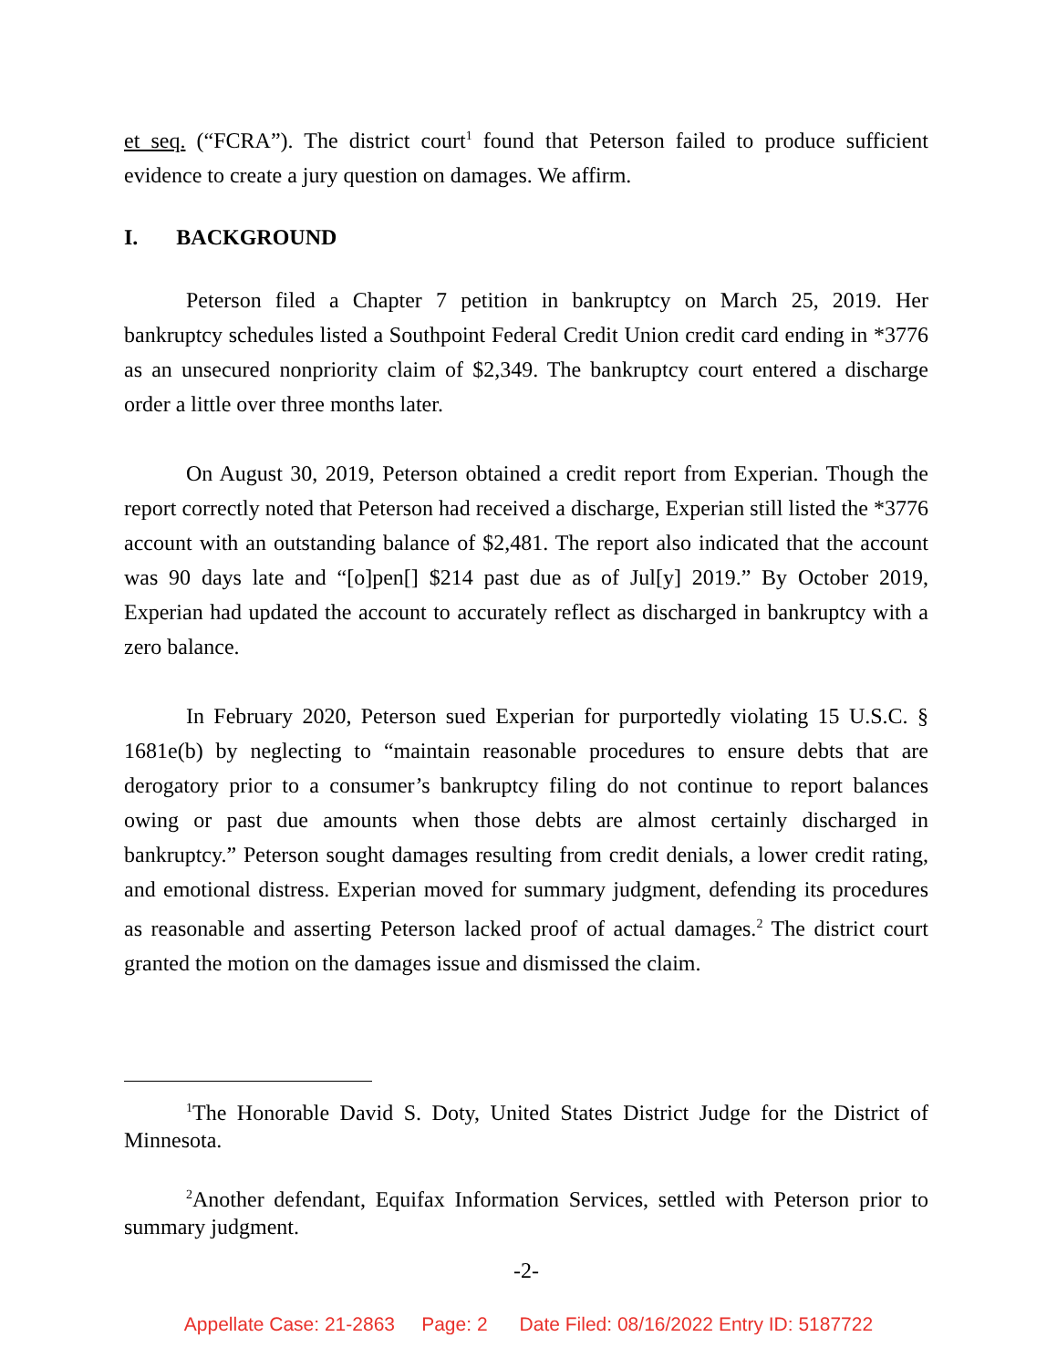et seq. (“FCRA”). The district court<sup>1</sup> found that Peterson failed to produce sufficient evidence to create a jury question on damages. We affirm.
I. BACKGROUND
Peterson filed a Chapter 7 petition in bankruptcy on March 25, 2019. Her bankruptcy schedules listed a Southpoint Federal Credit Union credit card ending in *3776 as an unsecured nonpriority claim of $2,349. The bankruptcy court entered a discharge order a little over three months later.
On August 30, 2019, Peterson obtained a credit report from Experian. Though the report correctly noted that Peterson had received a discharge, Experian still listed the *3776 account with an outstanding balance of $2,481. The report also indicated that the account was 90 days late and “[o]pen[] $214 past due as of Jul[y] 2019.” By October 2019, Experian had updated the account to accurately reflect as discharged in bankruptcy with a zero balance.
In February 2020, Peterson sued Experian for purportedly violating 15 U.S.C. § 1681e(b) by neglecting to “maintain reasonable procedures to ensure debts that are derogatory prior to a consumer’s bankruptcy filing do not continue to report balances owing or past due amounts when those debts are almost certainly discharged in bankruptcy.” Peterson sought damages resulting from credit denials, a lower credit rating, and emotional distress. Experian moved for summary judgment, defending its procedures as reasonable and asserting Peterson lacked proof of actual damages.<sup>2</sup> The district court granted the motion on the damages issue and dismissed the claim.
<sup>1</sup> The Honorable David S. Doty, United States District Judge for the District of Minnesota.
<sup>2</sup> Another defendant, Equifax Information Services, settled with Peterson prior to summary judgment.
-2-
Appellate Case: 21-2863 Page: 2 Date Filed: 08/16/2022 Entry ID: 5187722